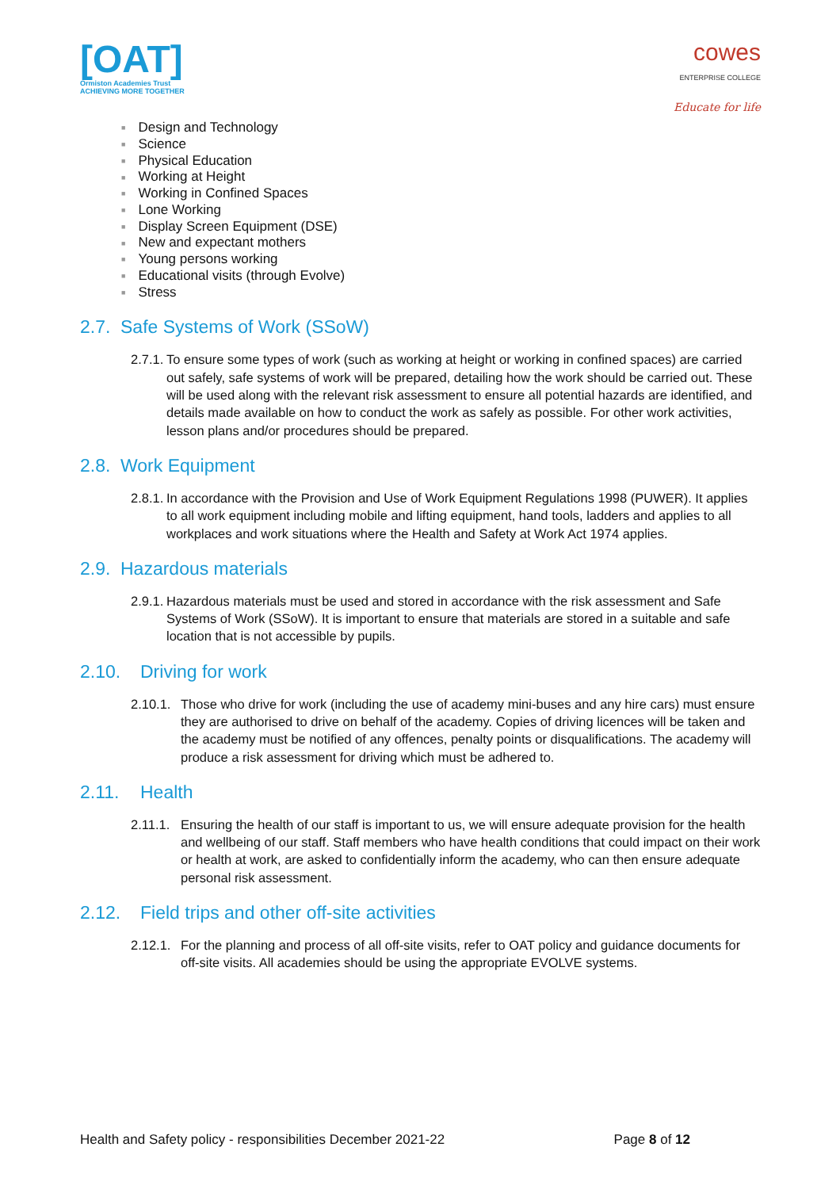[OAT]
Ormiston Academies Trust
ACHIEVING MORE TOGETHER
cowes
ENTERPRISE COLLEGE
Educate for life
■ Design and Technology
■ Science
■ Physical Education
■ Working at Height
■ Working in Confined Spaces
■ Lone Working
■ Display Screen Equipment (DSE)
■ New and expectant mothers
■ Young persons working
■ Educational visits (through Evolve)
■ Stress
2.7. Safe Systems of Work (SSoW)
2.7.1. To ensure some types of work (such as working at height or working in confined spaces) are carried out safely, safe systems of work will be prepared, detailing how the work should be carried out. These will be used along with the relevant risk assessment to ensure all potential hazards are identified, and details made available on how to conduct the work as safely as possible. For other work activities, lesson plans and/or procedures should be prepared.
2.8. Work Equipment
2.8.1. In accordance with the Provision and Use of Work Equipment Regulations 1998 (PUWER). It applies to all work equipment including mobile and lifting equipment, hand tools, ladders and applies to all workplaces and work situations where the Health and Safety at Work Act 1974 applies.
2.9. Hazardous materials
2.9.1. Hazardous materials must be used and stored in accordance with the risk assessment and Safe Systems of Work (SSoW). It is important to ensure that materials are stored in a suitable and safe location that is not accessible by pupils.
2.10. Driving for work
2.10.1. Those who drive for work (including the use of academy mini-buses and any hire cars) must ensure they are authorised to drive on behalf of the academy. Copies of driving licences will be taken and the academy must be notified of any offences, penalty points or disqualifications. The academy will produce a risk assessment for driving which must be adhered to.
2.11. Health
2.11.1. Ensuring the health of our staff is important to us, we will ensure adequate provision for the health and wellbeing of our staff. Staff members who have health conditions that could impact on their work or health at work, are asked to confidentially inform the academy, who can then ensure adequate personal risk assessment.
2.12. Field trips and other off-site activities
2.12.1. For the planning and process of all off-site visits, refer to OAT policy and guidance documents for off-site visits. All academies should be using the appropriate EVOLVE systems.
Health and Safety policy - responsibilities December 2021-22 Page 8 of 12